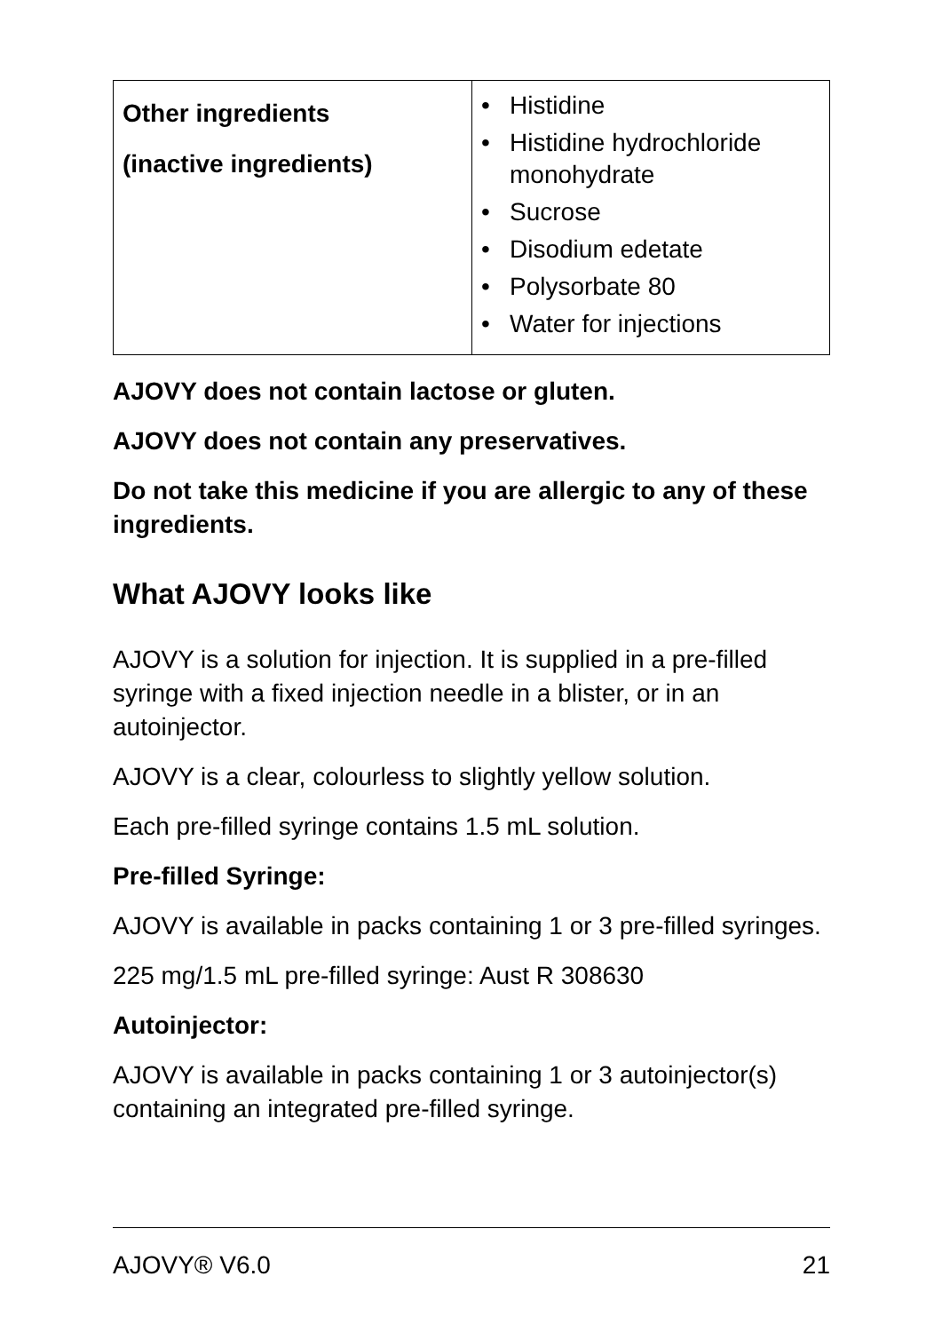| Other ingredients (inactive ingredients) | • Histidine • Histidine hydrochloride monohydrate • Sucrose • Disodium edetate • Polysorbate 80 • Water for injections |
AJOVY does not contain lactose or gluten.
AJOVY does not contain any preservatives.
Do not take this medicine if you are allergic to any of these ingredients.
What AJOVY looks like
AJOVY is a solution for injection. It is supplied in a pre-filled syringe with a fixed injection needle in a blister, or in an autoinjector.
AJOVY is a clear, colourless to slightly yellow solution.
Each pre-filled syringe contains 1.5 mL solution.
Pre-filled Syringe:
AJOVY is available in packs containing 1 or 3 pre-filled syringes.
225 mg/1.5 mL pre-filled syringe: Aust R 308630
Autoinjector:
AJOVY is available in packs containing 1 or 3 autoinjector(s) containing an integrated pre-filled syringe.
AJOVY® V6.0 21